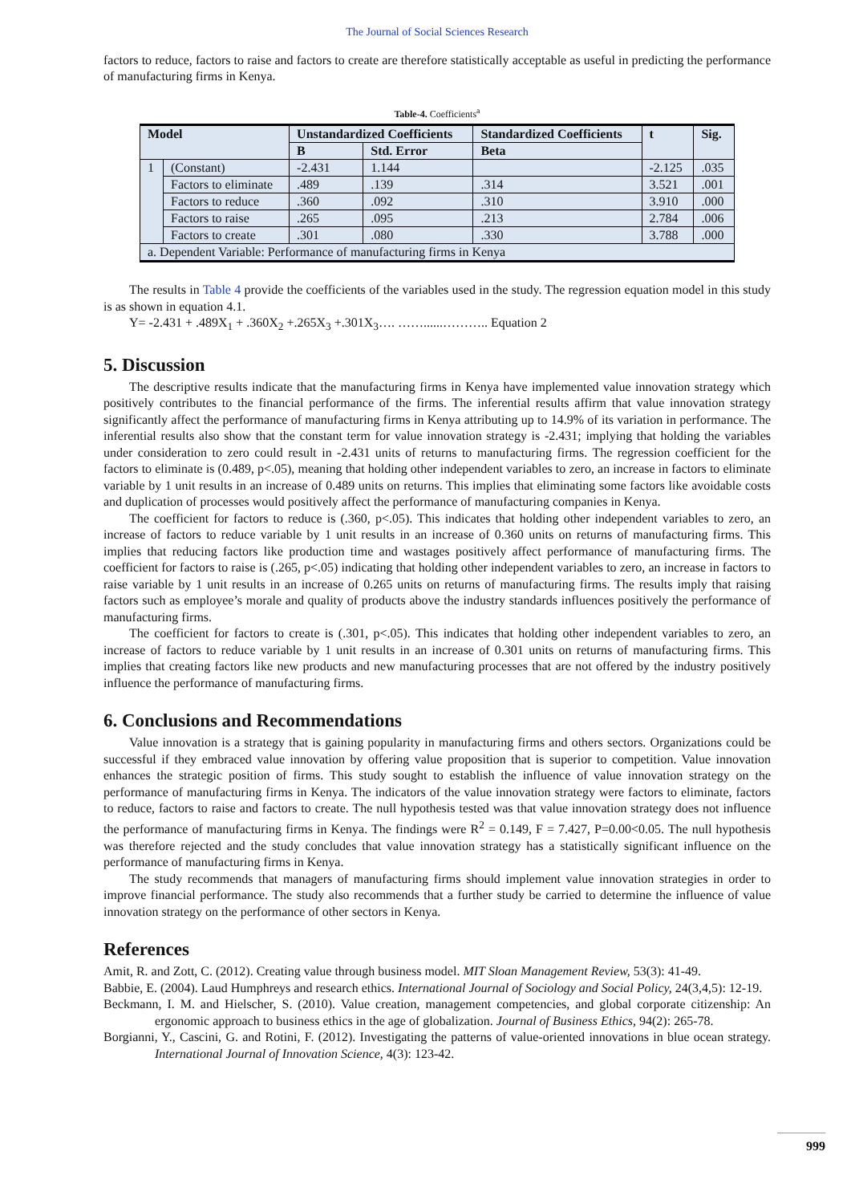The Journal of Social Sciences Research
factors to reduce, factors to raise and factors to create are therefore statistically acceptable as useful in predicting the performance of manufacturing firms in Kenya.
Table-4. Coefficients<sup>a</sup>
| Model | | Unstandardized Coefficients | | Standardized Coefficients | t | Sig. |
| --- | --- | --- | --- | --- | --- | --- |
| | | B | Std. Error | Beta | | |
| 1 | (Constant) | -2.431 | 1.144 | | -2.125 | .035 |
| | Factors to eliminate | .489 | .139 | .314 | 3.521 | .001 |
| | Factors to reduce | .360 | .092 | .310 | 3.910 | .000 |
| | Factors to raise | .265 | .095 | .213 | 2.784 | .006 |
| | Factors to create | .301 | .080 | .330 | 3.788 | .000 |
| a. Dependent Variable: Performance of manufacturing firms in Kenya | | | | | | |
The results in Table 4 provide the coefficients of the variables used in the study. The regression equation model in this study is as shown in equation 4.1.
Y= -2.431 + .489X<sub>1</sub> + .360X<sub>2</sub> +.265X<sub>3</sub> +.301X<sub>3</sub>…. ……......……….. Equation 2
5. Discussion
The descriptive results indicate that the manufacturing firms in Kenya have implemented value innovation strategy which positively contributes to the financial performance of the firms. The inferential results affirm that value innovation strategy significantly affect the performance of manufacturing firms in Kenya attributing up to 14.9% of its variation in performance. The inferential results also show that the constant term for value innovation strategy is -2.431; implying that holding the variables under consideration to zero could result in -2.431 units of returns to manufacturing firms. The regression coefficient for the factors to eliminate is (0.489, p<.05), meaning that holding other independent variables to zero, an increase in factors to eliminate variable by 1 unit results in an increase of 0.489 units on returns. This implies that eliminating some factors like avoidable costs and duplication of processes would positively affect the performance of manufacturing companies in Kenya.
The coefficient for factors to reduce is (.360, p<.05). This indicates that holding other independent variables to zero, an increase of factors to reduce variable by 1 unit results in an increase of 0.360 units on returns of manufacturing firms. This implies that reducing factors like production time and wastages positively affect performance of manufacturing firms. The coefficient for factors to raise is (.265, p<.05) indicating that holding other independent variables to zero, an increase in factors to raise variable by 1 unit results in an increase of 0.265 units on returns of manufacturing firms. The results imply that raising factors such as employee’s morale and quality of products above the industry standards influences positively the performance of manufacturing firms.
The coefficient for factors to create is (.301, p<.05). This indicates that holding other independent variables to zero, an increase of factors to reduce variable by 1 unit results in an increase of 0.301 units on returns of manufacturing firms. This implies that creating factors like new products and new manufacturing processes that are not offered by the industry positively influence the performance of manufacturing firms.
6. Conclusions and Recommendations
Value innovation is a strategy that is gaining popularity in manufacturing firms and others sectors. Organizations could be successful if they embraced value innovation by offering value proposition that is superior to competition. Value innovation enhances the strategic position of firms. This study sought to establish the influence of value innovation strategy on the performance of manufacturing firms in Kenya. The indicators of the value innovation strategy were factors to eliminate, factors to reduce, factors to raise and factors to create. The null hypothesis tested was that value innovation strategy does not influence the performance of manufacturing firms in Kenya. The findings were R<sup>2</sup> = 0.149, F = 7.427, P=0.00<0.05. The null hypothesis was therefore rejected and the study concludes that value innovation strategy has a statistically significant influence on the performance of manufacturing firms in Kenya.
The study recommends that managers of manufacturing firms should implement value innovation strategies in order to improve financial performance. The study also recommends that a further study be carried to determine the influence of value innovation strategy on the performance of other sectors in Kenya.
References
Amit, R. and Zott, C. (2012). Creating value through business model. MIT Sloan Management Review, 53(3): 41-49.
Babbie, E. (2004). Laud Humphreys and research ethics. International Journal of Sociology and Social Policy, 24(3,4,5): 12-19.
Beckmann, I. M. and Hielscher, S. (2010). Value creation, management competencies, and global corporate citizenship: An ergonomic approach to business ethics in the age of globalization. Journal of Business Ethics, 94(2): 265-78.
Borgianni, Y., Cascini, G. and Rotini, F. (2012). Investigating the patterns of value-oriented innovations in blue ocean strategy. International Journal of Innovation Science, 4(3): 123-42.
999